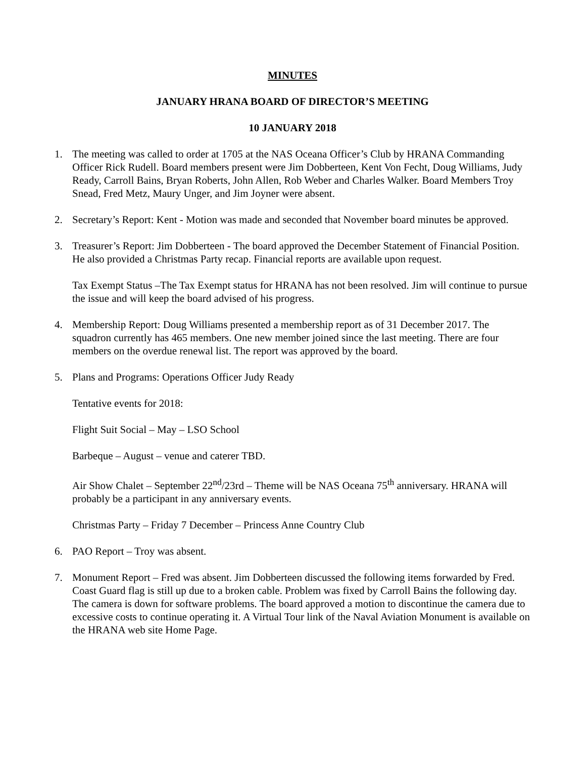MINUTES
JANUARY HRANA BOARD OF DIRECTOR’S MEETING
10 JANUARY 2018
1. The meeting was called to order at 1705 at the NAS Oceana Officer’s Club by HRANA Commanding Officer Rick Rudell. Board members present were Jim Dobberteen, Kent Von Fecht, Doug Williams, Judy Ready, Carroll Bains, Bryan Roberts, John Allen, Rob Weber and Charles Walker. Board Members Troy Snead, Fred Metz, Maury Unger, and Jim Joyner were absent.
2. Secretary’s Report: Kent - Motion was made and seconded that November board minutes be approved.
3. Treasurer’s Report: Jim Dobberteen - The board approved the December Statement of Financial Position. He also provided a Christmas Party recap. Financial reports are available upon request.
Tax Exempt Status –The Tax Exempt status for HRANA has not been resolved. Jim will continue to pursue the issue and will keep the board advised of his progress.
4. Membership Report: Doug Williams presented a membership report as of 31 December 2017. The squadron currently has 465 members. One new member joined since the last meeting. There are four members on the overdue renewal list. The report was approved by the board.
5. Plans and Programs: Operations Officer Judy Ready
Tentative events for 2018:
Flight Suit Social – May – LSO School
Barbeque – August – venue and caterer TBD.
Air Show Chalet – September 22<sup>nd</sup>/23rd – Theme will be NAS Oceana 75<sup>th</sup> anniversary. HRANA will probably be a participant in any anniversary events.
Christmas Party – Friday 7 December – Princess Anne Country Club
6. PAO Report – Troy was absent.
7. Monument Report – Fred was absent. Jim Dobberteen discussed the following items forwarded by Fred. Coast Guard flag is still up due to a broken cable. Problem was fixed by Carroll Bains the following day. The camera is down for software problems. The board approved a motion to discontinue the camera due to excessive costs to continue operating it. A Virtual Tour link of the Naval Aviation Monument is available on the HRANA web site Home Page.